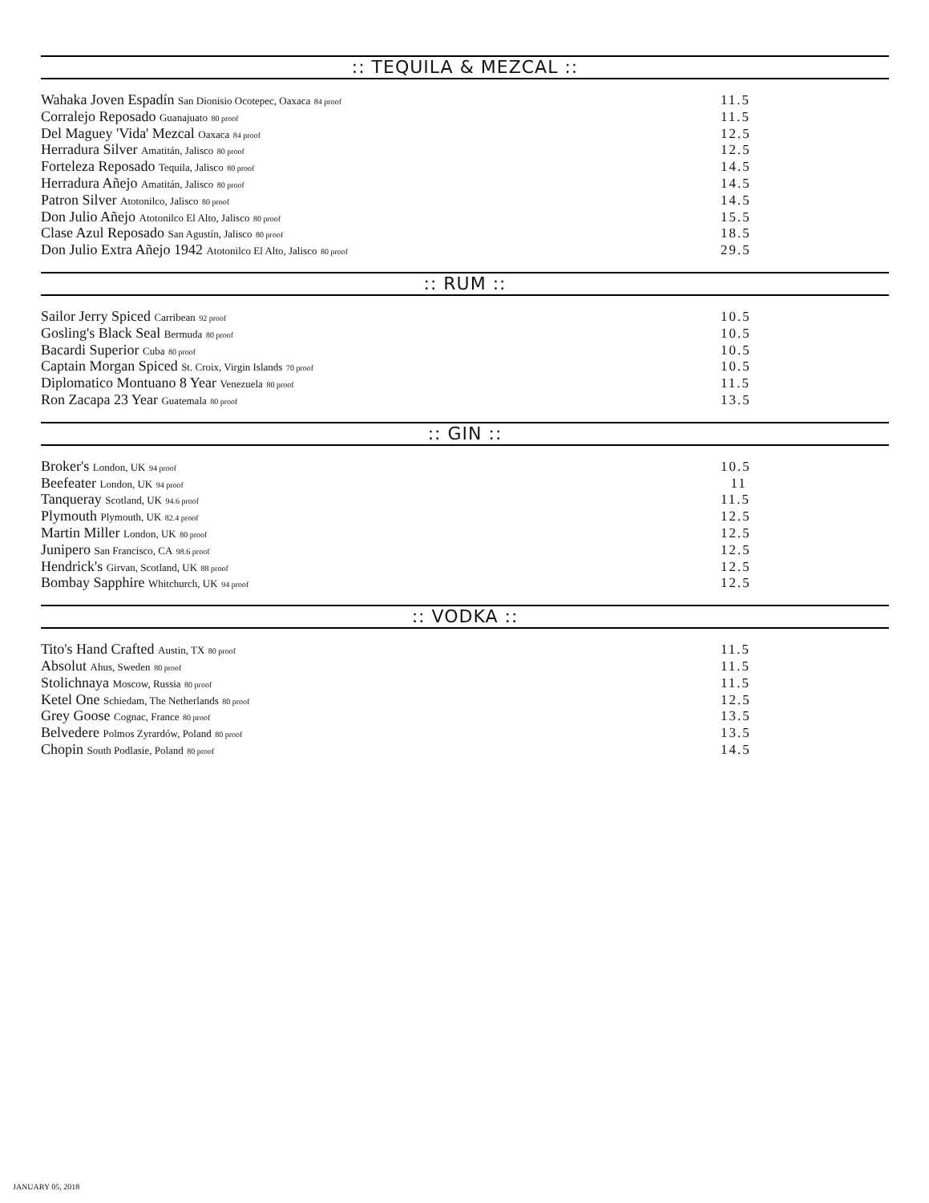:: TEQUILA & MEZCAL ::
Wahaka Joven Espadín San Dionisio Ocotepec, Oaxaca <sub>84 proof</sub> 11.5
Corralejo Reposado Guanajuato <sub>80 proof</sub> 11.5
Del Maguey 'Vida' Mezcal Oaxaca <sub>84 proof</sub> 12.5
Herradura Silver Amatitán, Jalisco <sub>80 proof</sub> 12.5
Forteleza Reposado Tequila, Jalisco <sub>80 proof</sub> 14.5
Herradura Añejo Amatitán, Jalisco <sub>80 proof</sub> 14.5
Patron Silver Atotonilco, Jalisco <sub>80 proof</sub> 14.5
Don Julio Añejo Atotonilco El Alto, Jalisco <sub>80 proof</sub> 15.5
Clase Azul Reposado San Agustín, Jalisco <sub>80 proof</sub> 18.5
Don Julio Extra Añejo 1942 Atotonilco El Alto, Jalisco <sub>80 proof</sub> 29.5
:: RUM ::
Sailor Jerry Spiced Carribean <sub>92 proof</sub> 10.5
Gosling's Black Seal Bermuda <sub>80 proof</sub> 10.5
Bacardi Superior Cuba <sub>80 proof</sub> 10.5
Captain Morgan Spiced St. Croix, Virgin Islands <sub>70 proof</sub> 10.5
Diplomatico Montuano 8 Year Venezuela <sub>80 proof</sub> 11.5
Ron Zacapa 23 Year Guatemala <sub>80 proof</sub> 13.5
:: GIN ::
Broker's London, UK <sub>94 proof</sub> 10.5
Beefeater London, UK <sub>94 proof</sub> 11
Tanqueray Scotland, UK <sub>94.6 proof</sub> 11.5
Plymouth Plymouth, UK <sub>82.4 proof</sub> 12.5
Martin Miller London, UK <sub>80 proof</sub> 12.5
Junipero San Francisco, CA <sub>98.6 proof</sub> 12.5
Hendrick's Girvan, Scotland, UK <sub>88 proof</sub> 12.5
Bombay Sapphire Whitchurch, UK <sub>94 proof</sub> 12.5
:: VODKA ::
Tito's Hand Crafted Austin, TX <sub>80 proof</sub> 11.5
Absolut Ahus, Sweden <sub>80 proof</sub> 11.5
Stolichnaya Moscow, Russia <sub>80 proof</sub> 11.5
Ketel One Schiedam, The Netherlands <sub>80 proof</sub> 12.5
Grey Goose Cognac, France <sub>80 proof</sub> 13.5
Belvedere Polmos Zyrardów, Poland <sub>80 proof</sub> 13.5
Chopin South Podlasie, Poland <sub>80 proof</sub> 14.5
JANUARY 05, 2018